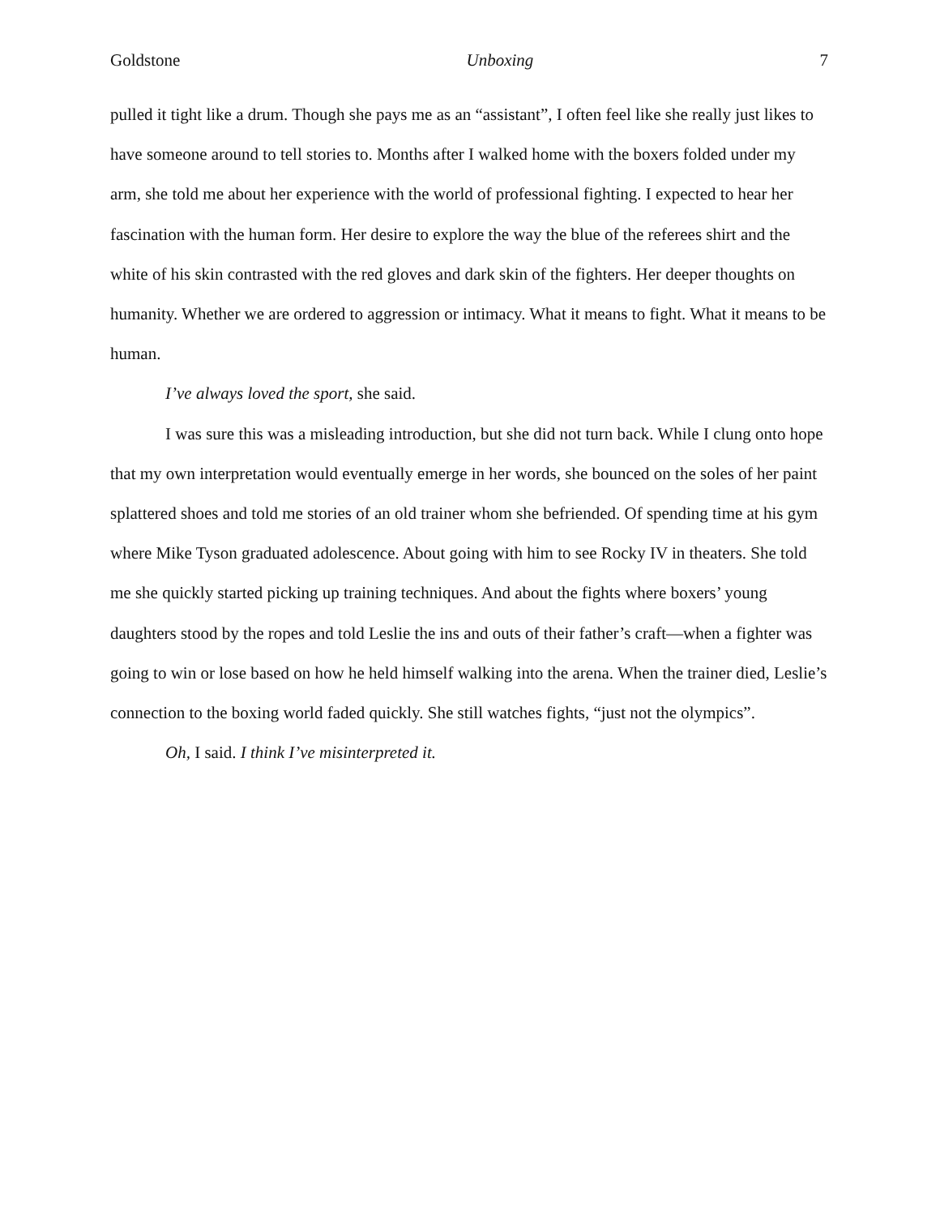Goldstone Unboxing 7
pulled it tight like a drum. Though she pays me as an “assistant”, I often feel like she really just likes to have someone around to tell stories to. Months after I walked home with the boxers folded under my arm, she told me about her experience with the world of professional fighting. I expected to hear her fascination with the human form. Her desire to explore the way the blue of the referees shirt and the white of his skin contrasted with the red gloves and dark skin of the fighters. Her deeper thoughts on humanity. Whether we are ordered to aggression or intimacy. What it means to fight. What it means to be human.
I’ve always loved the sport, she said.
I was sure this was a misleading introduction, but she did not turn back. While I clung onto hope that my own interpretation would eventually emerge in her words, she bounced on the soles of her paint splattered shoes and told me stories of an old trainer whom she befriended. Of spending time at his gym where Mike Tyson graduated adolescence. About going with him to see Rocky IV in theaters. She told me she quickly started picking up training techniques. And about the fights where boxers’ young daughters stood by the ropes and told Leslie the ins and outs of their father’s craft—when a fighter was going to win or lose based on how he held himself walking into the arena. When the trainer died, Leslie’s connection to the boxing world faded quickly. She still watches fights, “just not the olympics”.
Oh, I said. I think I’ve misinterpreted it.